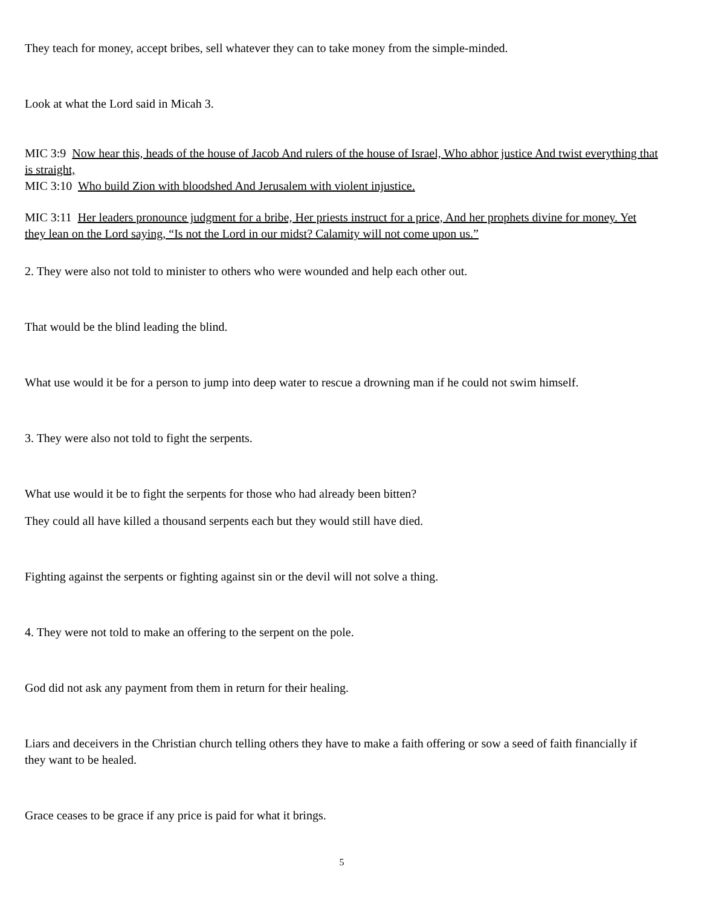They teach for money, accept bribes, sell whatever they can to take money from the simple-minded.
Look at what the Lord said in Micah 3.
MIC 3:9 Now hear this, heads of the house of Jacob And rulers of the house of Israel, Who abhor justice And twist everything that is straight,
MIC 3:10 Who build Zion with bloodshed And Jerusalem with violent injustice.
MIC 3:11 Her leaders pronounce judgment for a bribe, Her priests instruct for a price, And her prophets divine for money. Yet they lean on the Lord saying, “Is not the Lord in our midst? Calamity will not come upon us.”
2. They were also not told to minister to others who were wounded and help each other out.
That would be the blind leading the blind.
What use would it be for a person to jump into deep water to rescue a drowning man if he could not swim himself.
3. They were also not told to fight the serpents.
What use would it be to fight the serpents for those who had already been bitten?
They could all have killed a thousand serpents each but they would still have died.
Fighting against the serpents or fighting against sin or the devil will not solve a thing.
4. They were not told to make an offering to the serpent on the pole.
God did not ask any payment from them in return for their healing.
Liars and deceivers in the Christian church telling others they have to make a faith offering or sow a seed of faith financially if they want to be healed.
Grace ceases to be grace if any price is paid for what it brings.
5